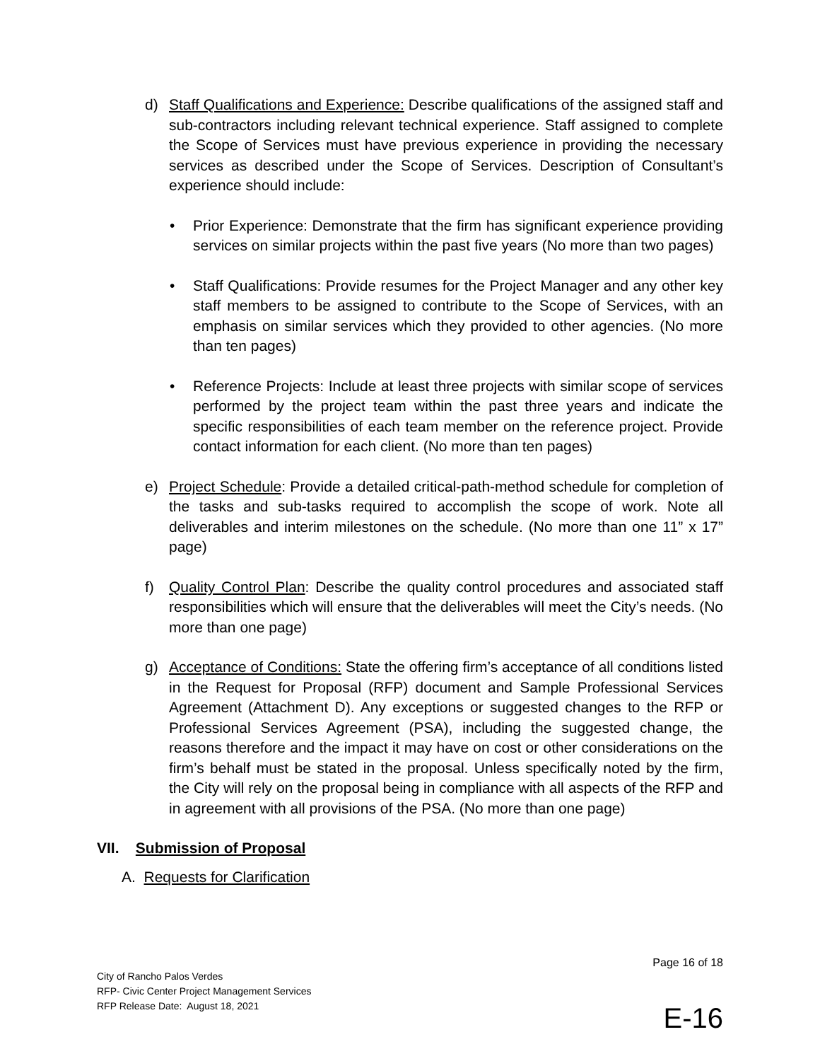d) Staff Qualifications and Experience: Describe qualifications of the assigned staff and sub-contractors including relevant technical experience. Staff assigned to complete the Scope of Services must have previous experience in providing the necessary services as described under the Scope of Services. Description of Consultant’s experience should include:
• Prior Experience: Demonstrate that the firm has significant experience providing services on similar projects within the past five years (No more than two pages)
• Staff Qualifications: Provide resumes for the Project Manager and any other key staff members to be assigned to contribute to the Scope of Services, with an emphasis on similar services which they provided to other agencies. (No more than ten pages)
• Reference Projects: Include at least three projects with similar scope of services performed by the project team within the past three years and indicate the specific responsibilities of each team member on the reference project. Provide contact information for each client. (No more than ten pages)
e) Project Schedule: Provide a detailed critical-path-method schedule for completion of the tasks and sub-tasks required to accomplish the scope of work. Note all deliverables and interim milestones on the schedule. (No more than one 11” x 17” page)
f) Quality Control Plan: Describe the quality control procedures and associated staff responsibilities which will ensure that the deliverables will meet the City’s needs. (No more than one page)
g) Acceptance of Conditions: State the offering firm’s acceptance of all conditions listed in the Request for Proposal (RFP) document and Sample Professional Services Agreement (Attachment D). Any exceptions or suggested changes to the RFP or Professional Services Agreement (PSA), including the suggested change, the reasons therefore and the impact it may have on cost or other considerations on the firm’s behalf must be stated in the proposal. Unless specifically noted by the firm, the City will rely on the proposal being in compliance with all aspects of the RFP and in agreement with all provisions of the PSA. (No more than one page)
VII. Submission of Proposal
A. Requests for Clarification
Page 16 of 18
City of Rancho Palos Verdes
RFP- Civic Center Project Management Services
RFP Release Date: August 18, 2021
E-16